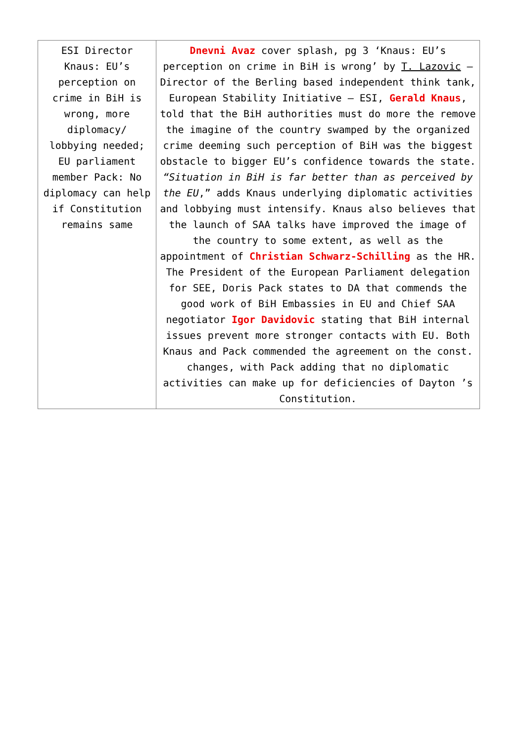| ESI Director Knaus: EU’s perception on crime in BiH is wrong, more diplomacy/ lobbying needed; EU parliament member Pack: No diplomacy can help if Constitution remains same | Dnevni Avaz cover splash, pg 3 ‘Knaus: EU’s perception on crime in BiH is wrong’ by T. Lazovic – Director of the Berling based independent think tank, European Stability Initiative – ESI, Gerald Knaus , told that the BiH authorities must do more the remove the imagine of the country swamped by the organized crime deeming such perception of BiH was the biggest obstacle to bigger EU’s confidence towards the state. “Situation in BiH is far better than as perceived by the EU ,” adds Knaus underlying diplomatic activities and lobbying must intensify. Knaus also believes that the launch of SAA talks have improved the image of the country to some extent, as well as the appointment of Christian Schwarz-Schilling as the HR. The President of the European Parliament delegation for SEE, Doris Pack states to DA that commends the good work of BiH Embassies in EU and Chief SAA negotiator Igor Davidovic stating that BiH internal issues prevent more stronger contacts with EU. Both Knaus and Pack commended the agreement on the const. changes, with Pack adding that no diplomatic activities can make up for deficiencies of Dayton ’s Constitution. |